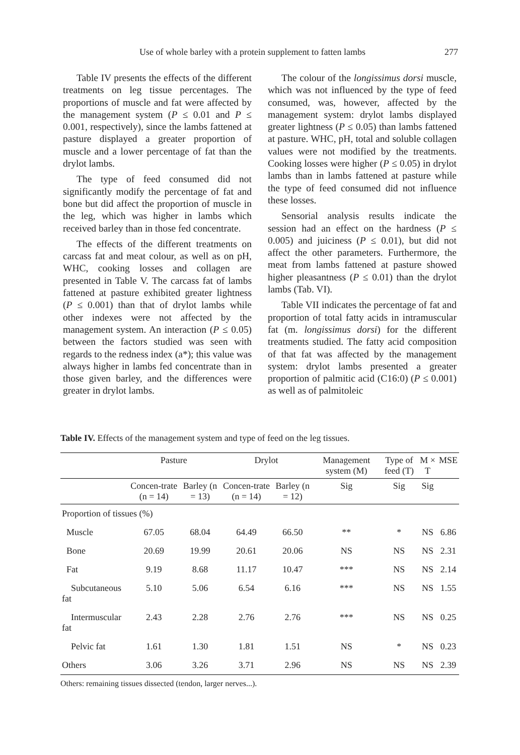Use of whole barley with a protein supplement to fatten lambs 277
Table IV presents the effects of the different treatments on leg tissue percentages. The proportions of muscle and fat were affected by the management system (P ≤ 0.01 and P ≤ 0.001, respectively), since the lambs fattened at pasture displayed a greater proportion of muscle and a lower percentage of fat than the drylot lambs.
The type of feed consumed did not significantly modify the percentage of fat and bone but did affect the proportion of muscle in the leg, which was higher in lambs which received barley than in those fed concentrate.
The effects of the different treatments on carcass fat and meat colour, as well as on pH, WHC, cooking losses and collagen are presented in Table V. The carcass fat of lambs fattened at pasture exhibited greater lightness (P ≤ 0.001) than that of drylot lambs while other indexes were not affected by the management system. An interaction (P ≤ 0.05) between the factors studied was seen with regards to the redness index (a*); this value was always higher in lambs fed concentrate than in those given barley, and the differences were greater in drylot lambs.
The colour of the longissimus dorsi muscle, which was not influenced by the type of feed consumed, was, however, affected by the management system: drylot lambs displayed greater lightness (P ≤ 0.05) than lambs fattened at pasture. WHC, pH, total and soluble collagen values were not modified by the treatments. Cooking losses were higher (P ≤ 0.05) in drylot lambs than in lambs fattened at pasture while the type of feed consumed did not influence these losses.
Sensorial analysis results indicate the session had an effect on the hardness (P ≤ 0.005) and juiciness (P ≤ 0.01), but did not affect the other parameters. Furthermore, the meat from lambs fattened at pasture showed higher pleasantness (P ≤ 0.01) than the drylot lambs (Tab. VI).
Table VII indicates the percentage of fat and proportion of total fatty acids in intramuscular fat (m. longissimus dorsi) for the different treatments studied. The fatty acid composition of that fat was affected by the management system: drylot lambs presented a greater proportion of palmitic acid (C16:0) (P ≤ 0.001) as well as of palmitoleic
Table IV. Effects of the management system and type of feed on the leg tissues.
| | Pasture | | Drylot | | Management system (M) | Type of feed (T) | M × T | MSE |
| --- | --- | --- | --- | --- | --- | --- | --- | --- |
| | Concen-trate (n = 14) | Barley (n = 13) | Concen-trate (n = 14) | Barley (n = 12) | Sig | Sig | Sig | |
| Proportion of tissues (%) | | | | | | | | |
| Muscle | 67.05 | 68.04 | 64.49 | 66.50 | ** | * | NS | 6.86 |
| Bone | 20.69 | 19.99 | 20.61 | 20.06 | NS | NS | NS | 2.31 |
| Fat | 9.19 | 8.68 | 11.17 | 10.47 | *** | NS | NS | 2.14 |
| Subcutaneous fat | 5.10 | 5.06 | 6.54 | 6.16 | *** | NS | NS | 1.55 |
| Intermuscular fat | 2.43 | 2.28 | 2.76 | 2.76 | *** | NS | NS | 0.25 |
| Pelvic fat | 1.61 | 1.30 | 1.81 | 1.51 | NS | * | NS | 0.23 |
| Others | 3.06 | 3.26 | 3.71 | 2.96 | NS | NS | NS | 2.39 |
Others: remaining tissues dissected (tendon, larger nerves...).